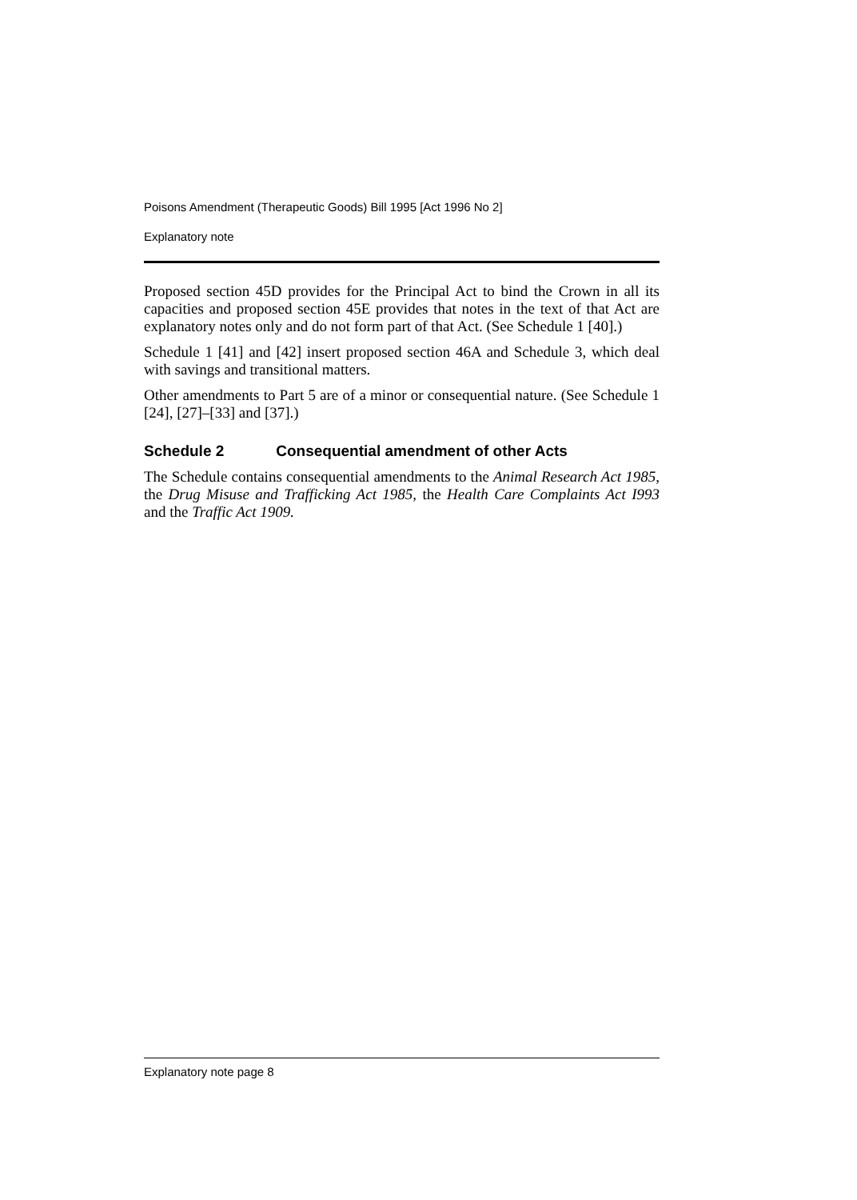Poisons Amendment (Therapeutic Goods) Bill 1995 [Act 1996 No 2]
Explanatory note
Proposed section 45D provides for the Principal Act to bind the Crown in all its capacities and proposed section 45E provides that notes in the text of that Act are explanatory notes only and do not form part of that Act. (See Schedule 1 [40].)
Schedule 1 [41] and [42] insert proposed section 46A and Schedule 3, which deal with savings and transitional matters.
Other amendments to Part 5 are of a minor or consequential nature. (See Schedule 1 [24], [27]–[33] and [37].)
Schedule 2 Consequential amendment of other Acts
The Schedule contains consequential amendments to the Animal Research Act 1985, the Drug Misuse and Trafficking Act 1985, the Health Care Complaints Act I993 and the Traffic Act 1909.
Explanatory note page 8